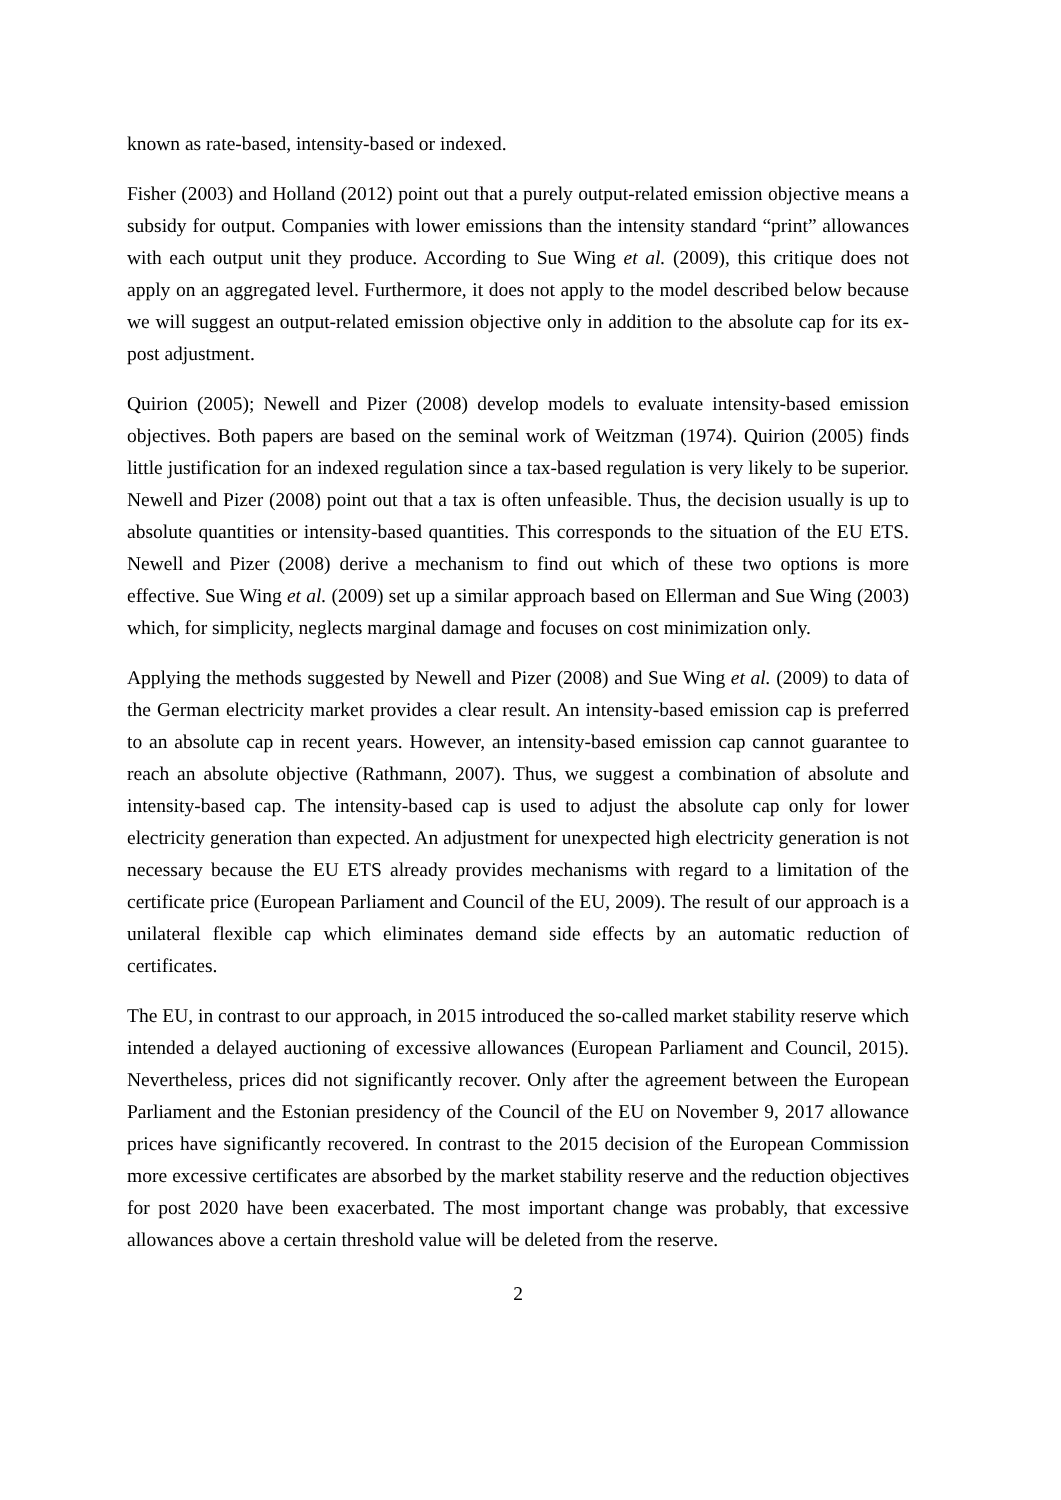known as rate-based, intensity-based or indexed.
Fisher (2003) and Holland (2012) point out that a purely output-related emission objective means a subsidy for output. Companies with lower emissions than the intensity standard “print” allowances with each output unit they produce. According to Sue Wing et al. (2009), this critique does not apply on an aggregated level. Furthermore, it does not apply to the model described below because we will suggest an output-related emission objective only in addition to the absolute cap for its ex-post adjustment.
Quirion (2005); Newell and Pizer (2008) develop models to evaluate intensity-based emission objectives. Both papers are based on the seminal work of Weitzman (1974). Quirion (2005) finds little justification for an indexed regulation since a tax-based regulation is very likely to be superior. Newell and Pizer (2008) point out that a tax is often unfeasible. Thus, the decision usually is up to absolute quantities or intensity-based quantities. This corresponds to the situation of the EU ETS. Newell and Pizer (2008) derive a mechanism to find out which of these two options is more effective. Sue Wing et al. (2009) set up a similar approach based on Ellerman and Sue Wing (2003) which, for simplicity, neglects marginal damage and focuses on cost minimization only.
Applying the methods suggested by Newell and Pizer (2008) and Sue Wing et al. (2009) to data of the German electricity market provides a clear result. An intensity-based emission cap is preferred to an absolute cap in recent years. However, an intensity-based emission cap cannot guarantee to reach an absolute objective (Rathmann, 2007). Thus, we suggest a combination of absolute and intensity-based cap. The intensity-based cap is used to adjust the absolute cap only for lower electricity generation than expected. An adjustment for unexpected high electricity generation is not necessary because the EU ETS already provides mechanisms with regard to a limitation of the certificate price (European Parliament and Council of the EU, 2009). The result of our approach is a unilateral flexible cap which eliminates demand side effects by an automatic reduction of certificates.
The EU, in contrast to our approach, in 2015 introduced the so-called market stability reserve which intended a delayed auctioning of excessive allowances (European Parliament and Council, 2015). Nevertheless, prices did not significantly recover. Only after the agreement between the European Parliament and the Estonian presidency of the Council of the EU on November 9, 2017 allowance prices have significantly recovered. In contrast to the 2015 decision of the European Commission more excessive certificates are absorbed by the market stability reserve and the reduction objectives for post 2020 have been exacerbated. The most important change was probably, that excessive allowances above a certain threshold value will be deleted from the reserve.
2